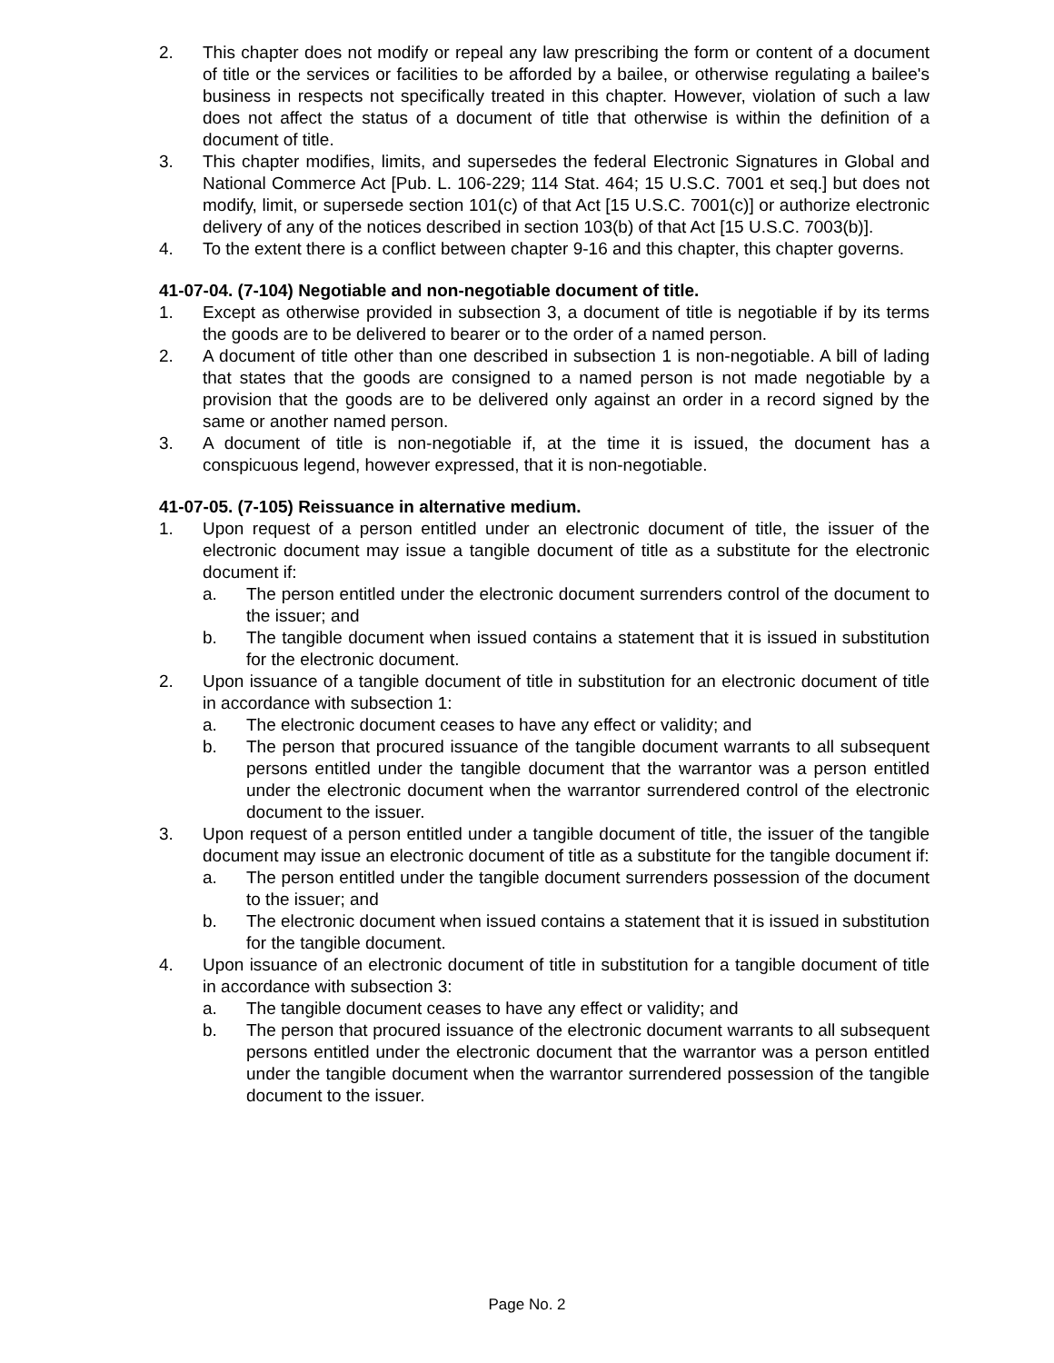2. This chapter does not modify or repeal any law prescribing the form or content of a document of title or the services or facilities to be afforded by a bailee, or otherwise regulating a bailee's business in respects not specifically treated in this chapter. However, violation of such a law does not affect the status of a document of title that otherwise is within the definition of a document of title.
3. This chapter modifies, limits, and supersedes the federal Electronic Signatures in Global and National Commerce Act [Pub. L. 106-229; 114 Stat. 464; 15 U.S.C. 7001 et seq.] but does not modify, limit, or supersede section 101(c) of that Act [15 U.S.C. 7001(c)] or authorize electronic delivery of any of the notices described in section 103(b) of that Act [15 U.S.C. 7003(b)].
4. To the extent there is a conflict between chapter 9-16 and this chapter, this chapter governs.
41-07-04. (7-104) Negotiable and non-negotiable document of title.
1. Except as otherwise provided in subsection 3, a document of title is negotiable if by its terms the goods are to be delivered to bearer or to the order of a named person.
2. A document of title other than one described in subsection 1 is non-negotiable. A bill of lading that states that the goods are consigned to a named person is not made negotiable by a provision that the goods are to be delivered only against an order in a record signed by the same or another named person.
3. A document of title is non-negotiable if, at the time it is issued, the document has a conspicuous legend, however expressed, that it is non-negotiable.
41-07-05. (7-105) Reissuance in alternative medium.
1. Upon request of a person entitled under an electronic document of title, the issuer of the electronic document may issue a tangible document of title as a substitute for the electronic document if:
a. The person entitled under the electronic document surrenders control of the document to the issuer; and
b. The tangible document when issued contains a statement that it is issued in substitution for the electronic document.
2. Upon issuance of a tangible document of title in substitution for an electronic document of title in accordance with subsection 1:
a. The electronic document ceases to have any effect or validity; and
b. The person that procured issuance of the tangible document warrants to all subsequent persons entitled under the tangible document that the warrantor was a person entitled under the electronic document when the warrantor surrendered control of the electronic document to the issuer.
3. Upon request of a person entitled under a tangible document of title, the issuer of the tangible document may issue an electronic document of title as a substitute for the tangible document if:
a. The person entitled under the tangible document surrenders possession of the document to the issuer; and
b. The electronic document when issued contains a statement that it is issued in substitution for the tangible document.
4. Upon issuance of an electronic document of title in substitution for a tangible document of title in accordance with subsection 3:
a. The tangible document ceases to have any effect or validity; and
b. The person that procured issuance of the electronic document warrants to all subsequent persons entitled under the electronic document that the warrantor was a person entitled under the tangible document when the warrantor surrendered possession of the tangible document to the issuer.
Page No. 2